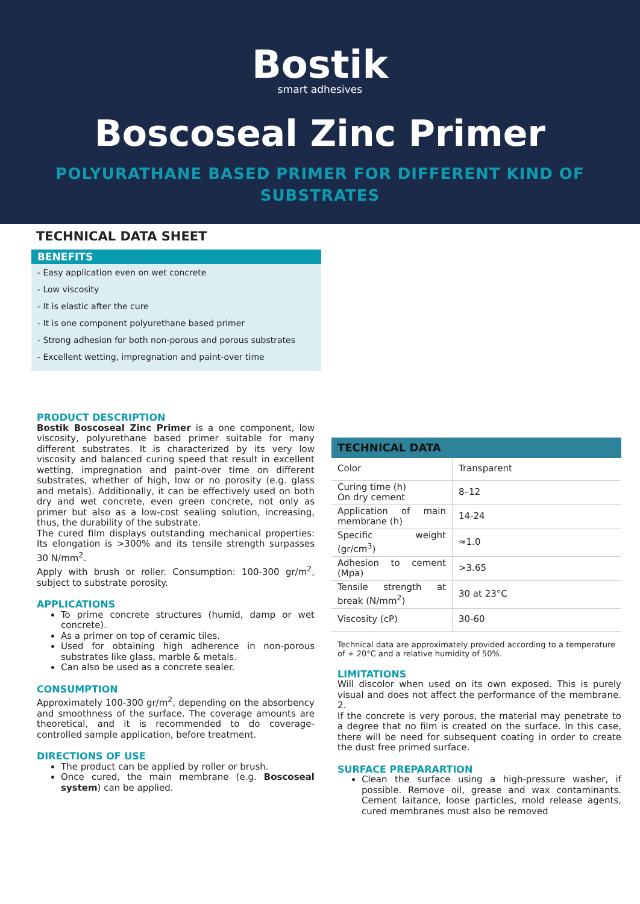Bostik
smart adhesives
Boscoseal Zinc Primer
POLYURATHANE BASED PRIMER FOR DIFFERENT KIND OF
SUBSTRATES
TECHNICAL DATA SHEET
BENEFITS
- Easy application even on wet concrete
- Low viscosity
- It is elastic after the cure
- It is one component polyurethane based primer
- Strong adhesion for both non-porous and porous substrates
- Excellent wetting, impregnation and paint-over time
PRODUCT DESCRIPTION
Bostik Boscoseal Zinc Primer is a one component, low viscosity, polyurethane based primer suitable for many different substrates. It is characterized by its very low viscosity and balanced curing speed that result in excellent wetting, impregnation and paint-over time on different substrates, whether of high, low or no porosity (e.g. glass and metals). Additionally, it can be effectively used on both dry and wet concrete, even green concrete, not only as primer but also as a low-cost sealing solution, increasing, thus, the durability of the substrate.
The cured film displays outstanding mechanical properties: Its elongation is >300% and its tensile strength surpasses 30 N/mm<sup>2</sup>.
Apply with brush or roller. Consumption: 100-300 gr/m<sup>2</sup>, subject to substrate porosity.
APPLICATIONS
To prime concrete structures (humid, damp or wet concrete).
As a primer on top of ceramic tiles.
Used for obtaining high adherence in non-porous substrates like glass, marble & metals.
Can also be used as a concrete sealer.
CONSUMPTION
Approximately 100-300 gr/m<sup>2</sup>, depending on the absorbency and smoothness of the surface. The coverage amounts are theoretical, and it is recommended to do coverage-controlled sample application, before treatment.
DIRECTIONS OF USE
The product can be applied by roller or brush.
Once cured, the main membrane (e.g. Boscoseal system) can be applied.
| TECHNICAL DATA | |
| --- | --- |
| Color | Transparent |
| Curing time (h) On dry cement | 8–12 |
| Application of main membrane (h) | 14-24 |
| Specific weight (gr/cm<sup>3</sup>) | ≈1.0 |
| Adhesion to cement (Mpa) | >3.65 |
| Tensile strength at break (N/mm<sup>2</sup>) | 30 at 23°C |
| Viscosity (cP) | 30-60 |
Technical data are approximately provided according to a temperature of + 20°C and a relative humidity of 50%.
LIMITATIONS
Will discolor when used on its own exposed. This is purely visual and does not affect the performance of the membrane. 2.
If the concrete is very porous, the material may penetrate to a degree that no film is created on the surface. In this case, there will be need for subsequent coating in order to create the dust free primed surface.
SURFACE PREPARARTION
Clean the surface using a high-pressure washer, if possible. Remove oil, grease and wax contaminants. Cement laitance, loose particles, mold release agents, cured membranes must also be removed